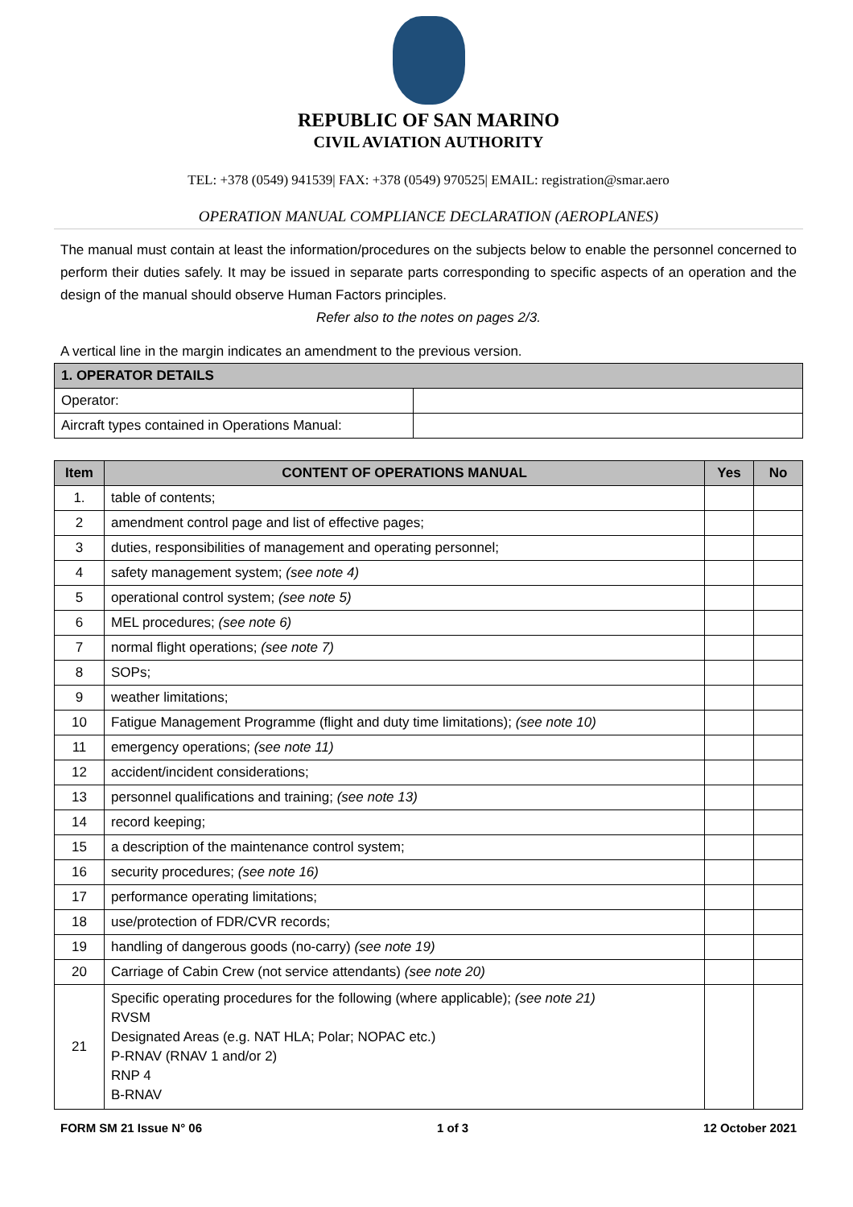REPUBLIC OF SAN MARINO
CIVIL AVIATION AUTHORITY
TEL: +378 (0549) 941539| FAX: +378 (0549) 970525| EMAIL: registration@smar.aero
OPERATION MANUAL COMPLIANCE DECLARATION (AEROPLANES)
The manual must contain at least the information/procedures on the subjects below to enable the personnel concerned to perform their duties safely. It may be issued in separate parts corresponding to specific aspects of an operation and the design of the manual should observe Human Factors principles.
Refer also to the notes on pages 2/3.
A vertical line in the margin indicates an amendment to the previous version.
| 1. OPERATOR DETAILS | |
| --- | --- |
| Operator: | |
| Aircraft types contained in Operations Manual: | |
| Item | CONTENT OF OPERATIONS MANUAL | Yes | No |
| --- | --- | --- | --- |
| 1. | table of contents; | | |
| 2 | amendment control page and list of effective pages; | | |
| 3 | duties, responsibilities of management and operating personnel; | | |
| 4 | safety management system; (see note 4) | | |
| 5 | operational control system; (see note 5) | | |
| 6 | MEL procedures; (see note 6) | | |
| 7 | normal flight operations; (see note 7) | | |
| 8 | SOPs; | | |
| 9 | weather limitations; | | |
| 10 | Fatigue Management Programme (flight and duty time limitations); (see note 10) | | |
| 11 | emergency operations; (see note 11) | | |
| 12 | accident/incident considerations; | | |
| 13 | personnel qualifications and training; (see note 13) | | |
| 14 | record keeping; | | |
| 15 | a description of the maintenance control system; | | |
| 16 | security procedures; (see note 16) | | |
| 17 | performance operating limitations; | | |
| 18 | use/protection of FDR/CVR records; | | |
| 19 | handling of dangerous goods (no-carry) (see note 19) | | |
| 20 | Carriage of Cabin Crew (not service attendants) (see note 20) | | |
| 21 | Specific operating procedures for the following (where applicable); (see note 21) RVSM Designated Areas (e.g. NAT HLA; Polar; NOPAC etc.) P-RNAV (RNAV 1 and/or 2) RNP 4 B-RNAV | | |
FORM SM 21 Issue N° 06 1 of 3 12 October 2021